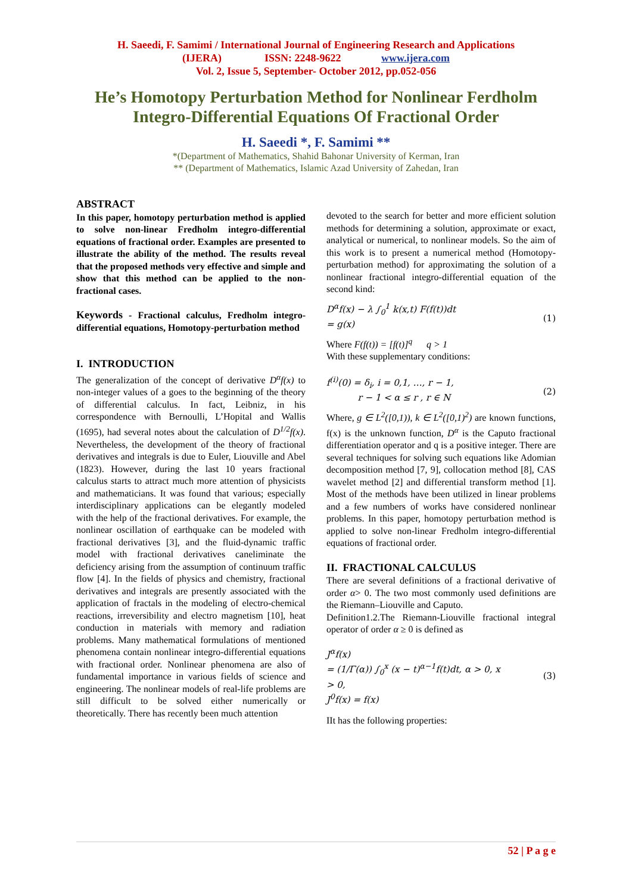H. Saeedi, F. Samimi / International Journal of Engineering Research and Applications
(IJERA) ISSN: 2248-9622 www.ijera.com
Vol. 2, Issue 5, September- October 2012, pp.052-056
He’s Homotopy Perturbation Method for Nonlinear Ferdholm Integro-Differential Equations Of Fractional Order
H. Saeedi *, F. Samimi **
*(Department of Mathematics, Shahid Bahonar University of Kerman, Iran
** (Department of Mathematics, Islamic Azad University of Zahedan, Iran
ABSTRACT
In this paper, homotopy perturbation method is applied to solve non-linear Fredholm integro-differential equations of fractional order. Examples are presented to illustrate the ability of the method. The results reveal that the proposed methods very effective and simple and show that this method can be applied to the non-fractional cases.
Keywords - Fractional calculus, Fredholm integro-differential equations, Homotopy-perturbation method
I. INTRODUCTION
The generalization of the concept of derivative D<sup>α</sup>f(x) to non-integer values of a goes to the beginning of the theory of differential calculus. In fact, Leibniz, in his correspondence with Bernoulli, L’Hopital and Wallis (1695), had several notes about the calculation of D<sup>1/2</sup>f(x). Nevertheless, the development of the theory of fractional derivatives and integrals is due to Euler, Liouville and Abel (1823). However, during the last 10 years fractional calculus starts to attract much more attention of physicists and mathematicians. It was found that various; especially interdisciplinary applications can be elegantly modeled with the help of the fractional derivatives. For example, the nonlinear oscillation of earthquake can be modeled with fractional derivatives [3], and the fluid-dynamic traffic model with fractional derivatives caneliminate the deficiency arising from the assumption of continuum traffic flow [4]. In the fields of physics and chemistry, fractional derivatives and integrals are presently associated with the application of fractals in the modeling of electro-chemical reactions, irreversibility and electro magnetism [10], heat conduction in materials with memory and radiation problems. Many mathematical formulations of mentioned phenomena contain nonlinear integro-differential equations with fractional order. Nonlinear phenomena are also of fundamental importance in various fields of science and engineering. The nonlinear models of real-life problems are still difficult to be solved either numerically or theoretically. There has recently been much attention
devoted to the search for better and more efficient solution methods for determining a solution, approximate or exact, analytical or numerical, to nonlinear models. So the aim of this work is to present a numerical method (Homotopy-perturbation method) for approximating the solution of a nonlinear fractional integro-differential equation of the second kind:
D<sup>α</sup>f(x) − λ ∫<sub>0</sub><sup>1</sup> k(x,t) F(f(t))dt
= g(x)
(1)
Where F(f(t)) = [f(t)]<sup>q</sup> q > 1
With these supplementary conditions:
f<sup>(i)</sup>(0) = δ<sub>i</sub>, i = 0,1, …, r − 1,
r − 1 < α ≤ r , r ∈ N
(2)
Where, g ∈ L<sup>2</sup>([0,1)), k ∈ L<sup>2</sup>([0,1)<sup>2</sup>) are known functions, f(x) is the unknown function, D<sup>α</sup> is the Caputo fractional differentiation operator and q is a positive integer. There are several techniques for solving such equations like Adomian decomposition method [7, 9], collocation method [8], CAS wavelet method [2] and differential transform method [1]. Most of the methods have been utilized in linear problems and a few numbers of works have considered nonlinear problems. In this paper, homotopy perturbation method is applied to solve non-linear Fredholm integro-differential equations of fractional order.
II. FRACTIONAL CALCULUS
There are several definitions of a fractional derivative of order α> 0. The two most commonly used definitions are the Riemann–Liouville and Caputo.
Definition1.2.The Riemann-Liouville fractional integral operator of order α ≥ 0 is defined as
J<sup>α</sup>f(x)
= (1/Γ(α)) ∫<sub>0</sub><sup>x</sup> (x − t)<sup>α−1</sup>f(t)dt, α > 0, x
> 0,
J<sup>0</sup>f(x) = f(x)
(3)
IIt has the following properties:
52 | P a g e